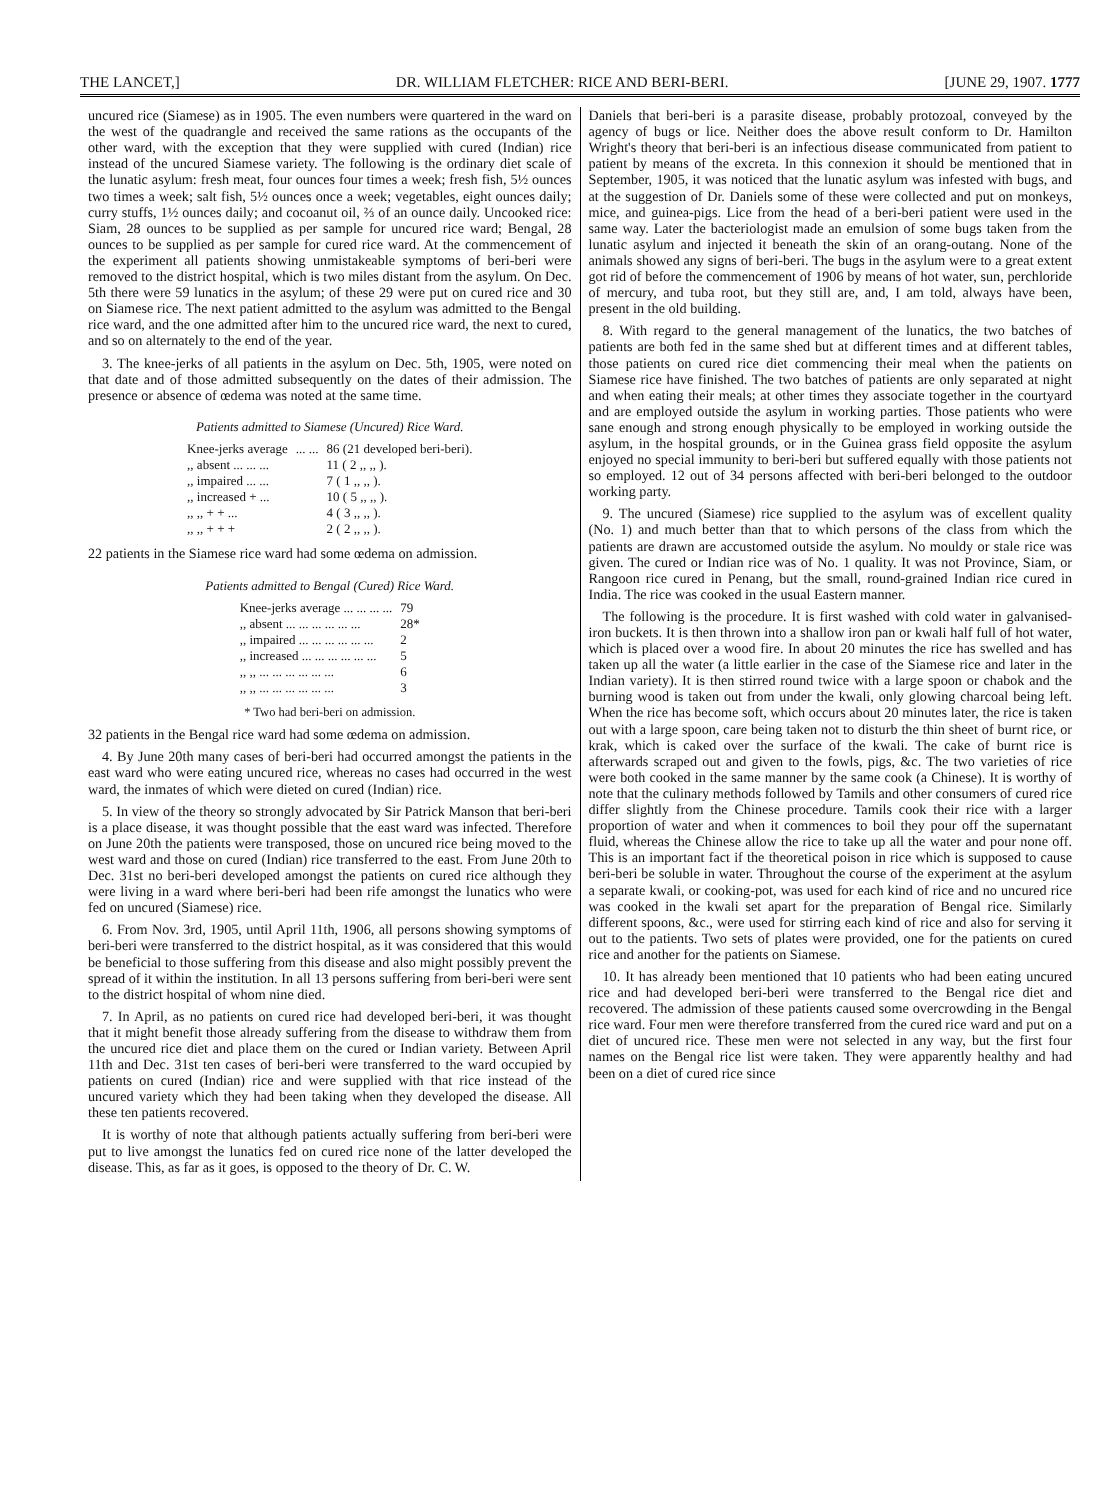THE LANCET,] DR. WILLIAM FLETCHER: RICE AND BERI-BERI. [JUNE 29, 1907. 1777
uncured rice (Siamese) as in 1905. The even numbers were quartered in the ward on the west of the quadrangle and received the same rations as the occupants of the other ward, with the exception that they were supplied with cured (Indian) rice instead of the uncured Siamese variety. The following is the ordinary diet scale of the lunatic asylum: fresh meat, four ounces four times a week; fresh fish, 5½ ounces two times a week; salt fish, 5½ ounces once a week; vegetables, eight ounces daily; curry stuffs, 1½ ounces daily; and cocoanut oil, ⅔ of an ounce daily. Uncooked rice: Siam, 28 ounces to be supplied as per sample for uncured rice ward; Bengal, 28 ounces to be supplied as per sample for cured rice ward. At the commencement of the experiment all patients showing unmistakeable symptoms of beri-beri were removed to the district hospital, which is two miles distant from the asylum. On Dec. 5th there were 59 lunatics in the asylum; of these 29 were put on cured rice and 30 on Siamese rice. The next patient admitted to the asylum was admitted to the Bengal rice ward, and the one admitted after him to the uncured rice ward, the next to cured, and so on alternately to the end of the year.
3. The knee-jerks of all patients in the asylum on Dec. 5th, 1905, were noted on that date and of those admitted subsequently on the dates of their admission. The presence or absence of œdema was noted at the same time.
Patients admitted to Siamese (Uncured) Rice Ward.
| Knee-jerks average | ... ... | 86 (21 developed beri-beri). |
| ,, absent ... ... ... | | 11 ( 2 ,, ,, ). |
| ,, impaired ... ... | | 7 ( 1 ,, ,, ). |
| ,, increased + ... | | 10 ( 5 ,, ,, ). |
| ,, ,, + + ... | | 4 ( 3 ,, ,, ). |
| ,, ,, + + + | | 2 ( 2 ,, ,, ). |
22 patients in the Siamese rice ward had some œdema on admission.
Patients admitted to Bengal (Cured) Rice Ward.
| Knee-jerks average ... ... ... ... | 79 |
| ,, absent ... ... ... ... ... ... | 28* |
| ,, impaired ... ... ... ... ... ... | 2 |
| ,, increased ... ... ... ... ... ... | 5 |
| ,, ,, ... ... ... ... ... ... | 6 |
| ,, ,, ... ... ... ... ... ... | 3 |
* Two had beri-beri on admission.
32 patients in the Bengal rice ward had some œdema on admission.
4. By June 20th many cases of beri-beri had occurred amongst the patients in the east ward who were eating uncured rice, whereas no cases had occurred in the west ward, the inmates of which were dieted on cured (Indian) rice.
5. In view of the theory so strongly advocated by Sir Patrick Manson that beri-beri is a place disease, it was thought possible that the east ward was infected. Therefore on June 20th the patients were transposed, those on uncured rice being moved to the west ward and those on cured (Indian) rice transferred to the east. From June 20th to Dec. 31st no beri-beri developed amongst the patients on cured rice although they were living in a ward where beri-beri had been rife amongst the lunatics who were fed on uncured (Siamese) rice.
6. From Nov. 3rd, 1905, until April 11th, 1906, all persons showing symptoms of beri-beri were transferred to the district hospital, as it was considered that this would be beneficial to those suffering from this disease and also might possibly prevent the spread of it within the institution. In all 13 persons suffering from beri-beri were sent to the district hospital of whom nine died.
7. In April, as no patients on cured rice had developed beri-beri, it was thought that it might benefit those already suffering from the disease to withdraw them from the uncured rice diet and place them on the cured or Indian variety. Between April 11th and Dec. 31st ten cases of beri-beri were transferred to the ward occupied by patients on cured (Indian) rice and were supplied with that rice instead of the uncured variety which they had been taking when they developed the disease. All these ten patients recovered.
It is worthy of note that although patients actually suffering from beri-beri were put to live amongst the lunatics fed on cured rice none of the latter developed the disease. This, as far as it goes, is opposed to the theory of Dr. C. W.
Daniels that beri-beri is a parasite disease, probably protozoal, conveyed by the agency of bugs or lice. Neither does the above result conform to Dr. Hamilton Wright's theory that beri-beri is an infectious disease communicated from patient to patient by means of the excreta. In this connexion it should be mentioned that in September, 1905, it was noticed that the lunatic asylum was infested with bugs, and at the suggestion of Dr. Daniels some of these were collected and put on monkeys, mice, and guinea-pigs. Lice from the head of a beri-beri patient were used in the same way. Later the bacteriologist made an emulsion of some bugs taken from the lunatic asylum and injected it beneath the skin of an orang-outang. None of the animals showed any signs of beri-beri. The bugs in the asylum were to a great extent got rid of before the commencement of 1906 by means of hot water, sun, perchloride of mercury, and tuba root, but they still are, and, I am told, always have been, present in the old building.
8. With regard to the general management of the lunatics, the two batches of patients are both fed in the same shed but at different times and at different tables, those patients on cured rice diet commencing their meal when the patients on Siamese rice have finished. The two batches of patients are only separated at night and when eating their meals; at other times they associate together in the courtyard and are employed outside the asylum in working parties. Those patients who were sane enough and strong enough physically to be employed in working outside the asylum, in the hospital grounds, or in the Guinea grass field opposite the asylum enjoyed no special immunity to beri-beri but suffered equally with those patients not so employed. 12 out of 34 persons affected with beri-beri belonged to the outdoor working party.
9. The uncured (Siamese) rice supplied to the asylum was of excellent quality (No. 1) and much better than that to which persons of the class from which the patients are drawn are accustomed outside the asylum. No mouldy or stale rice was given. The cured or Indian rice was of No. 1 quality. It was not Province, Siam, or Rangoon rice cured in Penang, but the small, round-grained Indian rice cured in India. The rice was cooked in the usual Eastern manner.
The following is the procedure. It is first washed with cold water in galvanised-iron buckets. It is then thrown into a shallow iron pan or kwali half full of hot water, which is placed over a wood fire. In about 20 minutes the rice has swelled and has taken up all the water (a little earlier in the case of the Siamese rice and later in the Indian variety). It is then stirred round twice with a large spoon or chabok and the burning wood is taken out from under the kwali, only glowing charcoal being left. When the rice has become soft, which occurs about 20 minutes later, the rice is taken out with a large spoon, care being taken not to disturb the thin sheet of burnt rice, or krak, which is caked over the surface of the kwali. The cake of burnt rice is afterwards scraped out and given to the fowls, pigs, &c. The two varieties of rice were both cooked in the same manner by the same cook (a Chinese). It is worthy of note that the culinary methods followed by Tamils and other consumers of cured rice differ slightly from the Chinese procedure. Tamils cook their rice with a larger proportion of water and when it commences to boil they pour off the supernatant fluid, whereas the Chinese allow the rice to take up all the water and pour none off. This is an important fact if the theoretical poison in rice which is supposed to cause beri-beri be soluble in water. Throughout the course of the experiment at the asylum a separate kwali, or cooking-pot, was used for each kind of rice and no uncured rice was cooked in the kwali set apart for the preparation of Bengal rice. Similarly different spoons, &c., were used for stirring each kind of rice and also for serving it out to the patients. Two sets of plates were provided, one for the patients on cured rice and another for the patients on Siamese.
10. It has already been mentioned that 10 patients who had been eating uncured rice and had developed beri-beri were transferred to the Bengal rice diet and recovered. The admission of these patients caused some overcrowding in the Bengal rice ward. Four men were therefore transferred from the cured rice ward and put on a diet of uncured rice. These men were not selected in any way, but the first four names on the Bengal rice list were taken. They were apparently healthy and had been on a diet of cured rice since